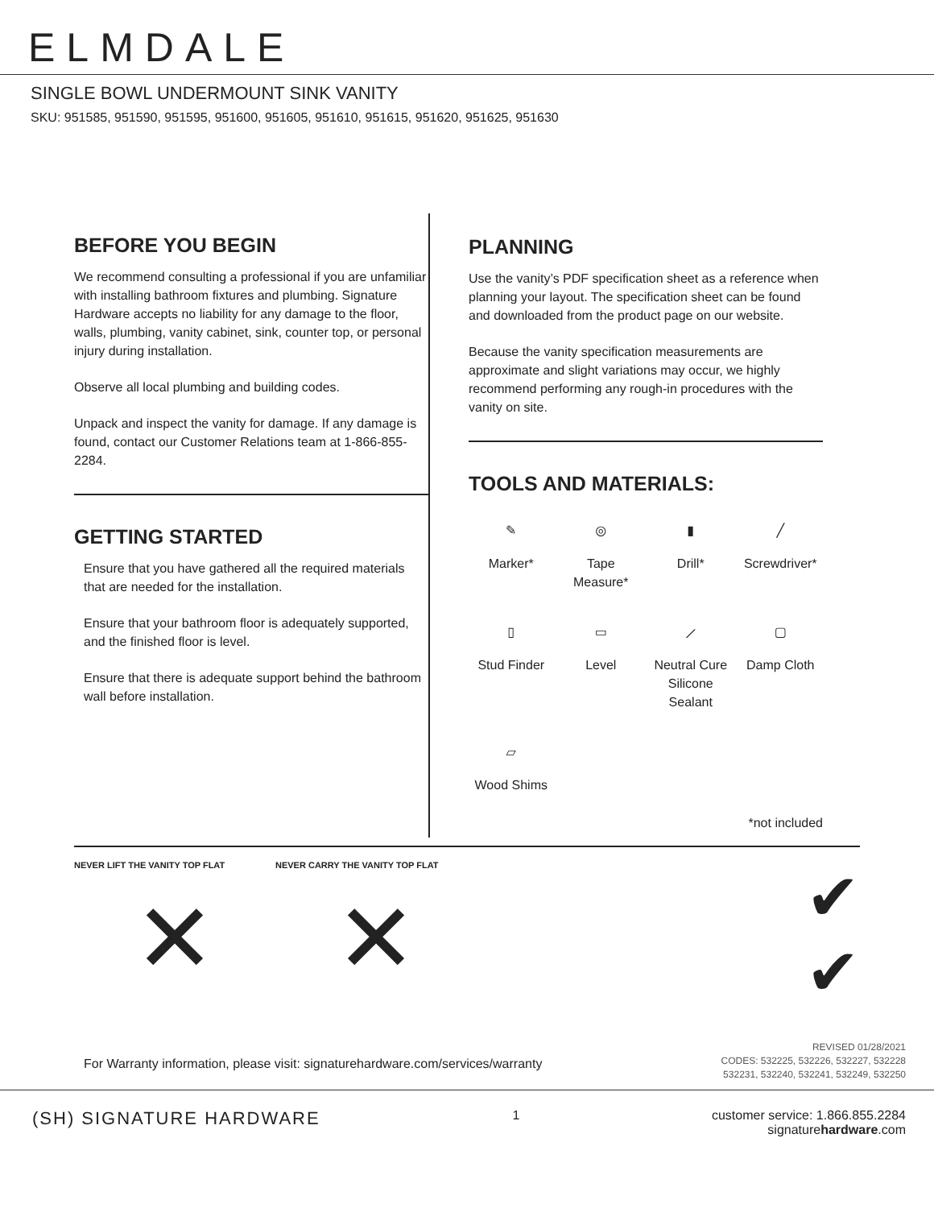ELMDALE
SINGLE BOWL UNDERMOUNT SINK VANITY
SKU: 951585, 951590, 951595, 951600, 951605, 951610, 951615, 951620, 951625, 951630
BEFORE YOU BEGIN
We recommend consulting a professional if you are unfamiliar with installing bathroom fixtures and plumbing. Signature Hardware accepts no liability for any damage to the floor, walls, plumbing, vanity cabinet, sink, counter top, or personal injury during installation.
Observe all local plumbing and building codes.
Unpack and inspect the vanity for damage. If any damage is found, contact our Customer Relations team at 1-866-855-2284.
GETTING STARTED
Ensure that you have gathered all the required materials that are needed for the installation.
Ensure that your bathroom floor is adequately supported, and the finished floor is level.
Ensure that there is adequate support behind the bathroom wall before installation.
PLANNING
Use the vanity’s PDF specification sheet as a reference when planning your layout. The specification sheet can be found and downloaded from the product page on our website.
Because the vanity specification measurements are approximate and slight variations may occur, we highly recommend performing any rough-in procedures with the vanity on site.
TOOLS AND MATERIALS:
✎
Marker*
◎
Tape Measure*
▮
Drill*
╱
Screwdriver*
▯
Stud Finder
▭
Level
⟋
Neutral Cure Silicone Sealant
▢
Damp Cloth
▱
Wood Shims
*not included
NEVER LIFT THE VANITY TOP FLAT
✕
NEVER CARRY THE VANITY TOP FLAT
✕
✔
✔
For Warranty information, please visit: signaturehardware.com/services/warranty
REVISED 01/28/2021
CODES: 532225, 532226, 532227, 532228
532231, 532240, 532241, 532249, 532250
(SH) SIGNATURE HARDWARE
1 customer service: 1.866.855.2284
signaturehardware.com